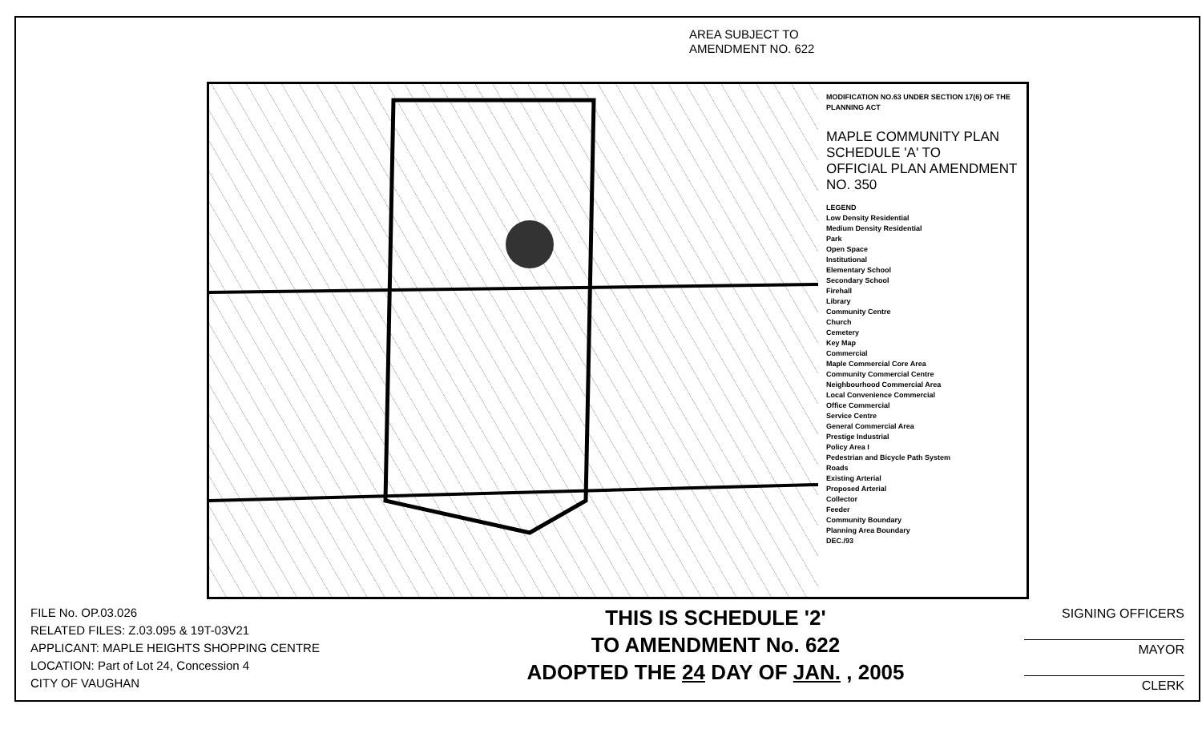AREA SUBJECT TO
AMENDMENT NO. 622
MODIFICATION NO.63 UNDER SECTION 17(6) OF THE PLANNING ACT
MAPLE COMMUNITY PLAN
SCHEDULE 'A' TO
OFFICIAL PLAN AMENDMENT
NO. 350
LEGEND
Low Density Residential
Medium Density Residential
Park
Open Space
Institutional
Elementary School
Secondary School
Firehall
Library
Community Centre
Church
Cemetery
Key Map
Commercial
Maple Commercial Core Area
Community Commercial Centre
Neighbourhood Commercial Area
Local Convenience Commercial
Office Commercial
Service Centre
General Commercial Area
Prestige Industrial
Policy Area I
Pedestrian and Bicycle Path System
Roads
Existing Arterial
Proposed Arterial
Collector
Feeder
Community Boundary
Planning Area Boundary
DEC./93
FILE No. OP.03.026
RELATED FILES: Z.03.095 & 19T-03V21
APPLICANT: MAPLE HEIGHTS SHOPPING CENTRE
LOCATION: Part of Lot 24, Concession 4
CITY OF VAUGHAN
THIS IS SCHEDULE '2'
TO AMENDMENT No. 622
ADOPTED THE 24 DAY OF JAN. , 2005
SIGNING OFFICERS
MAYOR
CLERK